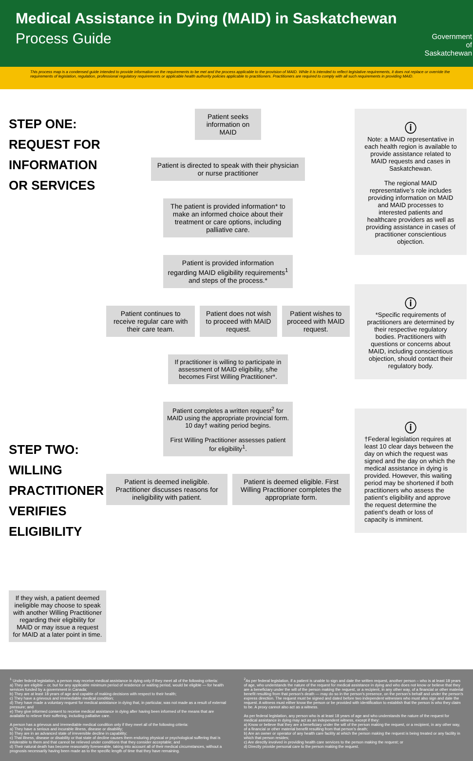Medical Assistance in Dying (MAID) in Saskatchewan
Process Guide
Government
of
Saskatchewan
This process map is a condensed guide intended to provide information on the requirements to be met and the process applicable to the provision of MAID. While it is intended to reflect legislative requirements, it does not replace or override the requirements of legislation, regulation, professional regulatory requirements or applicable health authority policies applicable to practitioners. Practitioners are required to comply with all such requirements in providing MAID.
STEP ONE: REQUEST FOR INFORMATION OR SERVICES
STEP TWO: WILLING PRACTITIONER VERIFIES ELIGIBILITY
If they wish, a patient deemed ineligible may choose to speak with another Willing Practitioner regarding their eligibility for MAID or may issue a request for MAID at a later point in time.
Patient seeks information on MAID
Patient is directed to speak with their physician or nurse practitioner
The patient is provided information* to make an informed choice about their treatment or care options, including palliative care.
Patient is provided information regarding MAID eligibility requirements<sup>1</sup> and steps of the process.*
Patient continues to receive regular care with their care team.
Patient does not wish to proceed with MAID request.
Patient wishes to proceed with MAID request.
If practitioner is willing to participate in assessment of MAID eligibility, s/he becomes First Willing Practitioner*.
Patient completes a written request<sup>2</sup> for MAID using the appropriate provincial form. 10 day† waiting period begins.
First Willing Practitioner assesses patient for eligibility<sup>1</sup>.
Patient is deemed ineligible. Practitioner discusses reasons for ineligibility with patient.
Patient is deemed eligible. First Willing Practitioner completes the appropriate form.
ⓘ
Note: a MAID representative in each health region is available to provide assistance related to MAID requests and cases in Saskatchewan.
The regional MAID representative’s role includes providing information on MAID and MAID processes to interested patients and healthcare providers as well as providing assistance in cases of practitioner conscientious objection.
ⓘ
*Specific requirements of practitioners are determined by their respective regulatory bodies. Practitioners with questions or concerns about MAID, including conscientious objection, should contact their regulatory body.
ⓘ
†Federal legislation requires at least 10 clear days between the day on which the request was signed and the day on which the medical assistance in dying is provided. However, this waiting period may be shortened if both practitioners who assess the patient’s eligibility and approve the request determine the patient’s death or loss of capacity is imminent.
<sup>1</sup> Under federal legislation, a person may receive medical assistance in dying only if they meet all of the following criteria:
a) They are eligible – or, but for any applicable minimum period of residence or waiting period, would be eligible — for health services funded by a government in Canada;
b) They are at least 18 years of age and capable of making decisions with respect to their health;
c) They have a grievous and irremediable medical condition;
d) They have made a voluntary request for medical assistance in dying that, in particular, was not made as a result of external pressure; and
e) They give informed consent to receive medical assistance in dying after having been informed of the means that are available to relieve their suffering, including palliative care.
A person has a grievous and irremediable medical condition only if they meet all of the following criteria:
a) They have a serious and incurable illness, disease or disability;
b) They are in an advanced state of irreversible decline in capability;
c) That illness, disease or disability or that state of decline causes them enduring physical or psychological suffering that is intolerable to them and that cannot be relieved under conditions that they consider acceptable; and
d) Their natural death has become reasonably foreseeable, taking into account all of their medical circumstances, without a prognosis necessarily having been made as to the specific length of time that they have remaining.
<sup>2</sup> As per federal legislation, if a patient is unable to sign and date the written request, another person – who is at least 18 years of age, who understands the nature of the request for medical assistance in dying and who does not know or believe that they are a beneficiary under the will of the person making the request, or a recipient, in any other way, of a financial or other material benefit resulting from that person’s death — may do so in the person’s presence, on the person’s behalf and under the person’s express direction. The request must be signed and dated before two independent witnesses who must also sign and date the request. A witness must either know the person or be provided with identification to establish that the person is who they claim to be. A proxy cannot also act as a witness.
As per federal legislation, any person who is at least 18 years of age and who understands the nature of the request for medical assistance in dying may act as an independent witness, except if they:
a) Know or believe that they are a beneficiary under the will of the person making the request, or a recipient, in any other way, of a financial or other material benefit resulting from that person’s death;
b) Are an owner or operator of any health care facility at which the person making the request is being treated or any facility in which that person resides;
c) Are directly involved in providing health care services to the person making the request; or
d) Directly provide personal care to the person making the request.